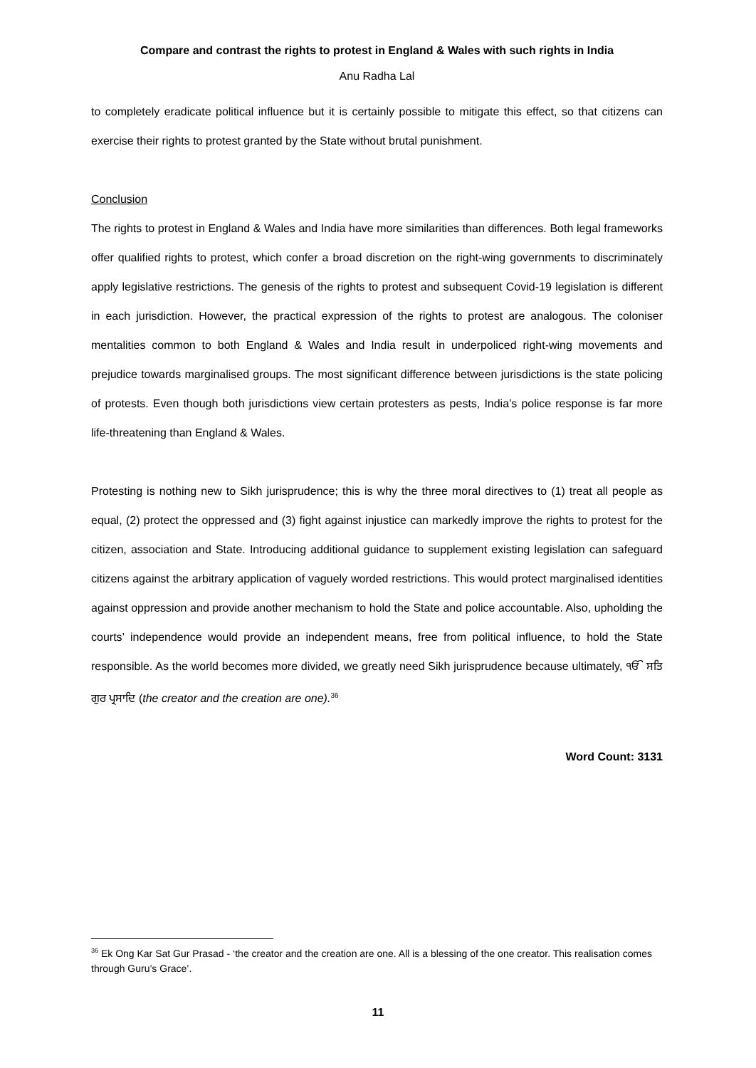Compare and contrast the rights to protest in England & Wales with such rights in India
Anu Radha Lal
to completely eradicate political influence but it is certainly possible to mitigate this effect, so that citizens can exercise their rights to protest granted by the State without brutal punishment.
Conclusion
The rights to protest in England & Wales and India have more similarities than differences. Both legal frameworks offer qualified rights to protest, which confer a broad discretion on the right-wing governments to discriminately apply legislative restrictions. The genesis of the rights to protest and subsequent Covid-19 legislation is different in each jurisdiction. However, the practical expression of the rights to protest are analogous. The coloniser mentalities common to both England & Wales and India result in underpoliced right-wing movements and prejudice towards marginalised groups. The most significant difference between jurisdictions is the state policing of protests. Even though both jurisdictions view certain protesters as pests, India’s police response is far more life-threatening than England & Wales.
Protesting is nothing new to Sikh jurisprudence; this is why the three moral directives to (1) treat all people as equal, (2) protect the oppressed and (3) fight against injustice can markedly improve the rights to protest for the citizen, association and State. Introducing additional guidance to supplement existing legislation can safeguard citizens against the arbitrary application of vaguely worded restrictions. This would protect marginalised identities against oppression and provide another mechanism to hold the State and police accountable. Also, upholding the courts’ independence would provide an independent means, free from political influence, to hold the State responsible. As the world becomes more divided, we greatly need Sikh jurisprudence because ultimately, ੴ ਸਤਿ ਗੁਰ ਪ੍ਰਸਾਦਿ (the creator and the creation are one).<sup>36</sup>
Word Count: 3131
<sup>36</sup> Ek Ong Kar Sat Gur Prasad - ‘the creator and the creation are one. All is a blessing of the one creator. This realisation comes through Guru’s Grace’.
11